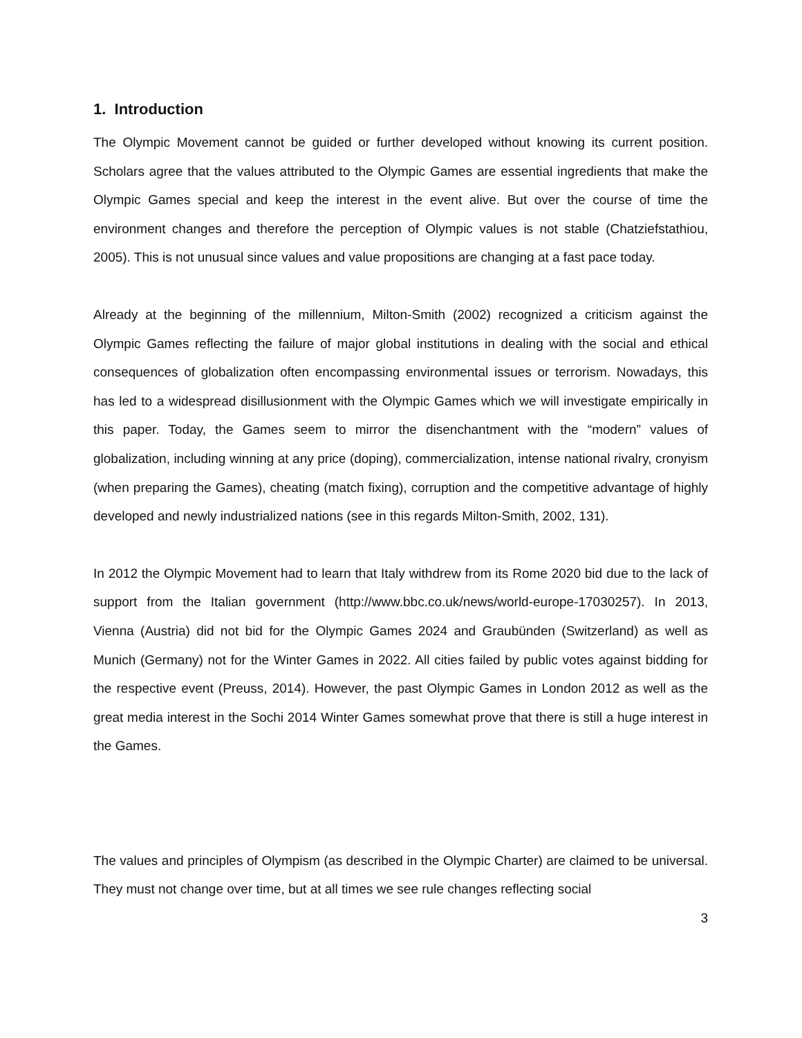1. Introduction
The Olympic Movement cannot be guided or further developed without knowing its current position. Scholars agree that the values attributed to the Olympic Games are essential ingredients that make the Olympic Games special and keep the interest in the event alive. But over the course of time the environment changes and therefore the perception of Olympic values is not stable (Chatziefstathiou, 2005). This is not unusual since values and value propositions are changing at a fast pace today.
Already at the beginning of the millennium, Milton-Smith (2002) recognized a criticism against the Olympic Games reflecting the failure of major global institutions in dealing with the social and ethical consequences of globalization often encompassing environmental issues or terrorism. Nowadays, this has led to a widespread disillusionment with the Olympic Games which we will investigate empirically in this paper. Today, the Games seem to mirror the disenchantment with the “modern” values of globalization, including winning at any price (doping), commercialization, intense national rivalry, cronyism (when preparing the Games), cheating (match fixing), corruption and the competitive advantage of highly developed and newly industrialized nations (see in this regards Milton-Smith, 2002, 131).
In 2012 the Olympic Movement had to learn that Italy withdrew from its Rome 2020 bid due to the lack of support from the Italian government (http://www.bbc.co.uk/news/world-europe-17030257). In 2013, Vienna (Austria) did not bid for the Olympic Games 2024 and Graubünden (Switzerland) as well as Munich (Germany) not for the Winter Games in 2022. All cities failed by public votes against bidding for the respective event (Preuss, 2014). However, the past Olympic Games in London 2012 as well as the great media interest in the Sochi 2014 Winter Games somewhat prove that there is still a huge interest in the Games.
The values and principles of Olympism (as described in the Olympic Charter) are claimed to be universal. They must not change over time, but at all times we see rule changes reflecting social
3